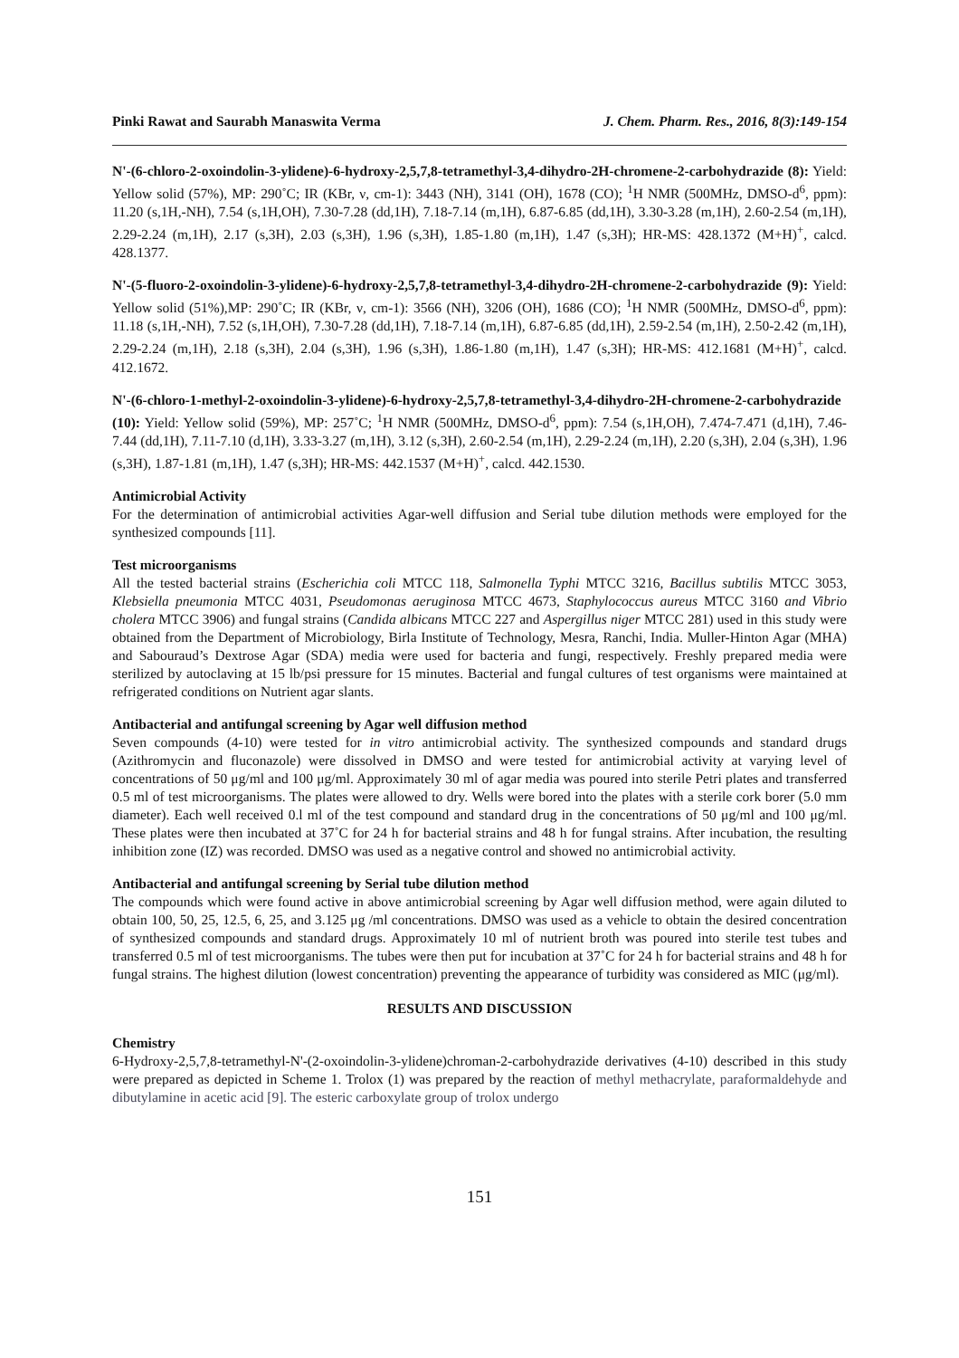Pinki Rawat and Saurabh Manaswita Verma J. Chem. Pharm. Res., 2016, 8(3):149-154
N'-(6-chloro-2-oxoindolin-3-ylidene)-6-hydroxy-2,5,7,8-tetramethyl-3,4-dihydro-2H-chromene-2-carbohydrazide (8): Yield: Yellow solid (57%), MP: 290˚C; IR (KBr, ν, cm-1): 3443 (NH), 3141 (OH), 1678 (CO); <sup>1</sup>H NMR (500MHz, DMSO-d<sup>6</sup>, ppm): 11.20 (s,1H,-NH), 7.54 (s,1H,OH), 7.30-7.28 (dd,1H), 7.18-7.14 (m,1H), 6.87-6.85 (dd,1H), 3.30-3.28 (m,1H), 2.60-2.54 (m,1H), 2.29-2.24 (m,1H), 2.17 (s,3H), 2.03 (s,3H), 1.96 (s,3H), 1.85-1.80 (m,1H), 1.47 (s,3H); HR-MS: 428.1372 (M+H)<sup>+</sup>, calcd. 428.1377.
N'-(5-fluoro-2-oxoindolin-3-ylidene)-6-hydroxy-2,5,7,8-tetramethyl-3,4-dihydro-2H-chromene-2-carbohydrazide (9): Yield: Yellow solid (51%),MP: 290˚C; IR (KBr, ν, cm-1): 3566 (NH), 3206 (OH), 1686 (CO); <sup>1</sup>H NMR (500MHz, DMSO-d<sup>6</sup>, ppm): 11.18 (s,1H,-NH), 7.52 (s,1H,OH), 7.30-7.28 (dd,1H), 7.18-7.14 (m,1H), 6.87-6.85 (dd,1H), 2.59-2.54 (m,1H), 2.50-2.42 (m,1H), 2.29-2.24 (m,1H), 2.18 (s,3H), 2.04 (s,3H), 1.96 (s,3H), 1.86-1.80 (m,1H), 1.47 (s,3H); HR-MS: 412.1681 (M+H)<sup>+</sup>, calcd. 412.1672.
N'-(6-chloro-1-methyl-2-oxoindolin-3-ylidene)-6-hydroxy-2,5,7,8-tetramethyl-3,4-dihydro-2H-chromene-2-carbohydrazide (10): Yield: Yellow solid (59%), MP: 257˚C; <sup>1</sup>H NMR (500MHz, DMSO-d<sup>6</sup>, ppm): 7.54 (s,1H,OH), 7.474-7.471 (d,1H), 7.46-7.44 (dd,1H), 7.11-7.10 (d,1H), 3.33-3.27 (m,1H), 3.12 (s,3H), 2.60-2.54 (m,1H), 2.29-2.24 (m,1H), 2.20 (s,3H), 2.04 (s,3H), 1.96 (s,3H), 1.87-1.81 (m,1H), 1.47 (s,3H); HR-MS: 442.1537 (M+H)<sup>+</sup>, calcd. 442.1530.
Antimicrobial Activity
For the determination of antimicrobial activities Agar-well diffusion and Serial tube dilution methods were employed for the synthesized compounds [11].
Test microorganisms
All the tested bacterial strains (Escherichia coli MTCC 118, Salmonella Typhi MTCC 3216, Bacillus subtilis MTCC 3053, Klebsiella pneumonia MTCC 4031, Pseudomonas aeruginosa MTCC 4673, Staphylococcus aureus MTCC 3160 and Vibrio cholera MTCC 3906) and fungal strains (Candida albicans MTCC 227 and Aspergillus niger MTCC 281) used in this study were obtained from the Department of Microbiology, Birla Institute of Technology, Mesra, Ranchi, India. Muller-Hinton Agar (MHA) and Sabouraud’s Dextrose Agar (SDA) media were used for bacteria and fungi, respectively. Freshly prepared media were sterilized by autoclaving at 15 lb/psi pressure for 15 minutes. Bacterial and fungal cultures of test organisms were maintained at refrigerated conditions on Nutrient agar slants.
Antibacterial and antifungal screening by Agar well diffusion method
Seven compounds (4-10) were tested for in vitro antimicrobial activity. The synthesized compounds and standard drugs (Azithromycin and fluconazole) were dissolved in DMSO and were tested for antimicrobial activity at varying level of concentrations of 50 μg/ml and 100 μg/ml. Approximately 30 ml of agar media was poured into sterile Petri plates and transferred 0.5 ml of test microorganisms. The plates were allowed to dry. Wells were bored into the plates with a sterile cork borer (5.0 mm diameter). Each well received 0.l ml of the test compound and standard drug in the concentrations of 50 μg/ml and 100 μg/ml. These plates were then incubated at 37˚C for 24 h for bacterial strains and 48 h for fungal strains. After incubation, the resulting inhibition zone (IZ) was recorded. DMSO was used as a negative control and showed no antimicrobial activity.
Antibacterial and antifungal screening by Serial tube dilution method
The compounds which were found active in above antimicrobial screening by Agar well diffusion method, were again diluted to obtain 100, 50, 25, 12.5, 6, 25, and 3.125 μg /ml concentrations. DMSO was used as a vehicle to obtain the desired concentration of synthesized compounds and standard drugs. Approximately 10 ml of nutrient broth was poured into sterile test tubes and transferred 0.5 ml of test microorganisms. The tubes were then put for incubation at 37˚C for 24 h for bacterial strains and 48 h for fungal strains. The highest dilution (lowest concentration) preventing the appearance of turbidity was considered as MIC (μg/ml).
RESULTS AND DISCUSSION
Chemistry
6-Hydroxy-2,5,7,8-tetramethyl-N'-(2-oxoindolin-3-ylidene)chroman-2-carbohydrazide derivatives (4-10) described in this study were prepared as depicted in Scheme 1. Trolox (1) was prepared by the reaction of methyl methacrylate, paraformaldehyde and dibutylamine in acetic acid [9]. The esteric carboxylate group of trolox undergo
151